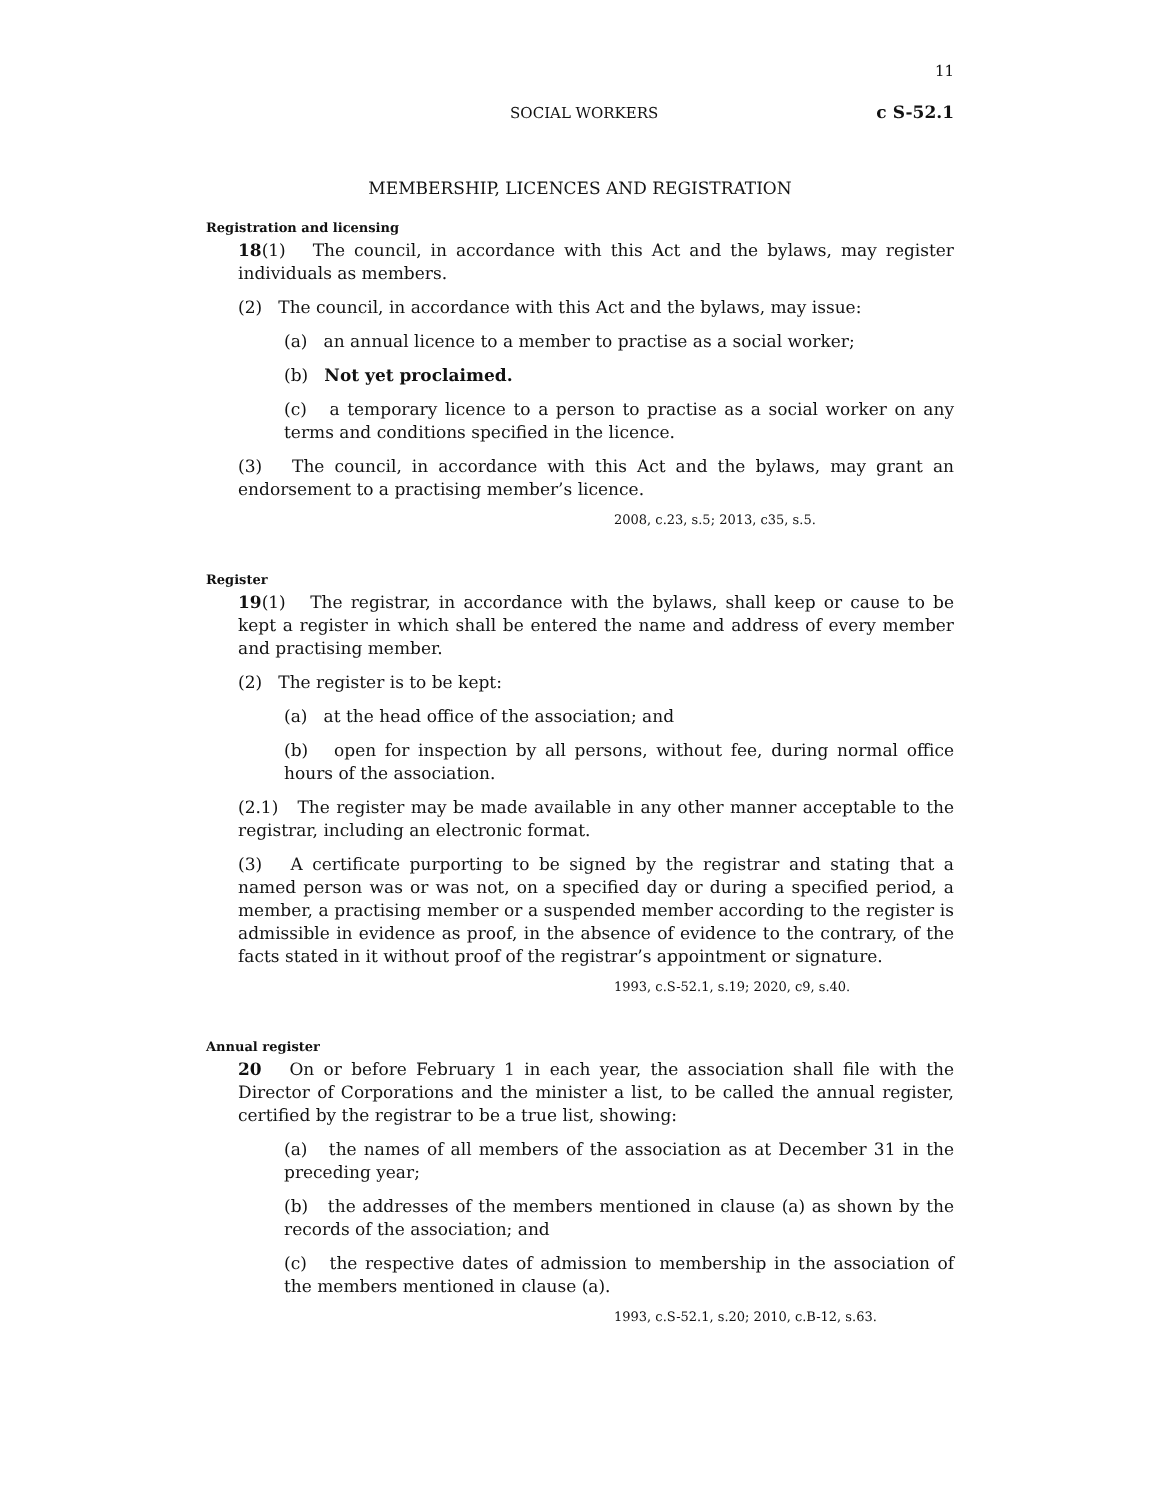11
SOCIAL WORKERS c S-52.1
MEMBERSHIP, LICENCES AND REGISTRATION
Registration and licensing
18(1) The council, in accordance with this Act and the bylaws, may register individuals as members.
(2) The council, in accordance with this Act and the bylaws, may issue:
(a) an annual licence to a member to practise as a social worker;
(b) Not yet proclaimed.
(c) a temporary licence to a person to practise as a social worker on any terms and conditions specified in the licence.
(3) The council, in accordance with this Act and the bylaws, may grant an endorsement to a practising member’s licence.
2008, c.23, s.5; 2013, c35, s.5.
Register
19(1) The registrar, in accordance with the bylaws, shall keep or cause to be kept a register in which shall be entered the name and address of every member and practising member.
(2) The register is to be kept:
(a) at the head office of the association; and
(b) open for inspection by all persons, without fee, during normal office hours of the association.
(2.1) The register may be made available in any other manner acceptable to the registrar, including an electronic format.
(3) A certificate purporting to be signed by the registrar and stating that a named person was or was not, on a specified day or during a specified period, a member, a practising member or a suspended member according to the register is admissible in evidence as proof, in the absence of evidence to the contrary, of the facts stated in it without proof of the registrar’s appointment or signature.
1993, c.S-52.1, s.19; 2020, c9, s.40.
Annual register
20 On or before February 1 in each year, the association shall file with the Director of Corporations and the minister a list, to be called the annual register, certified by the registrar to be a true list, showing:
(a) the names of all members of the association as at December 31 in the preceding year;
(b) the addresses of the members mentioned in clause (a) as shown by the records of the association; and
(c) the respective dates of admission to membership in the association of the members mentioned in clause (a).
1993, c.S-52.1, s.20; 2010, c.B-12, s.63.